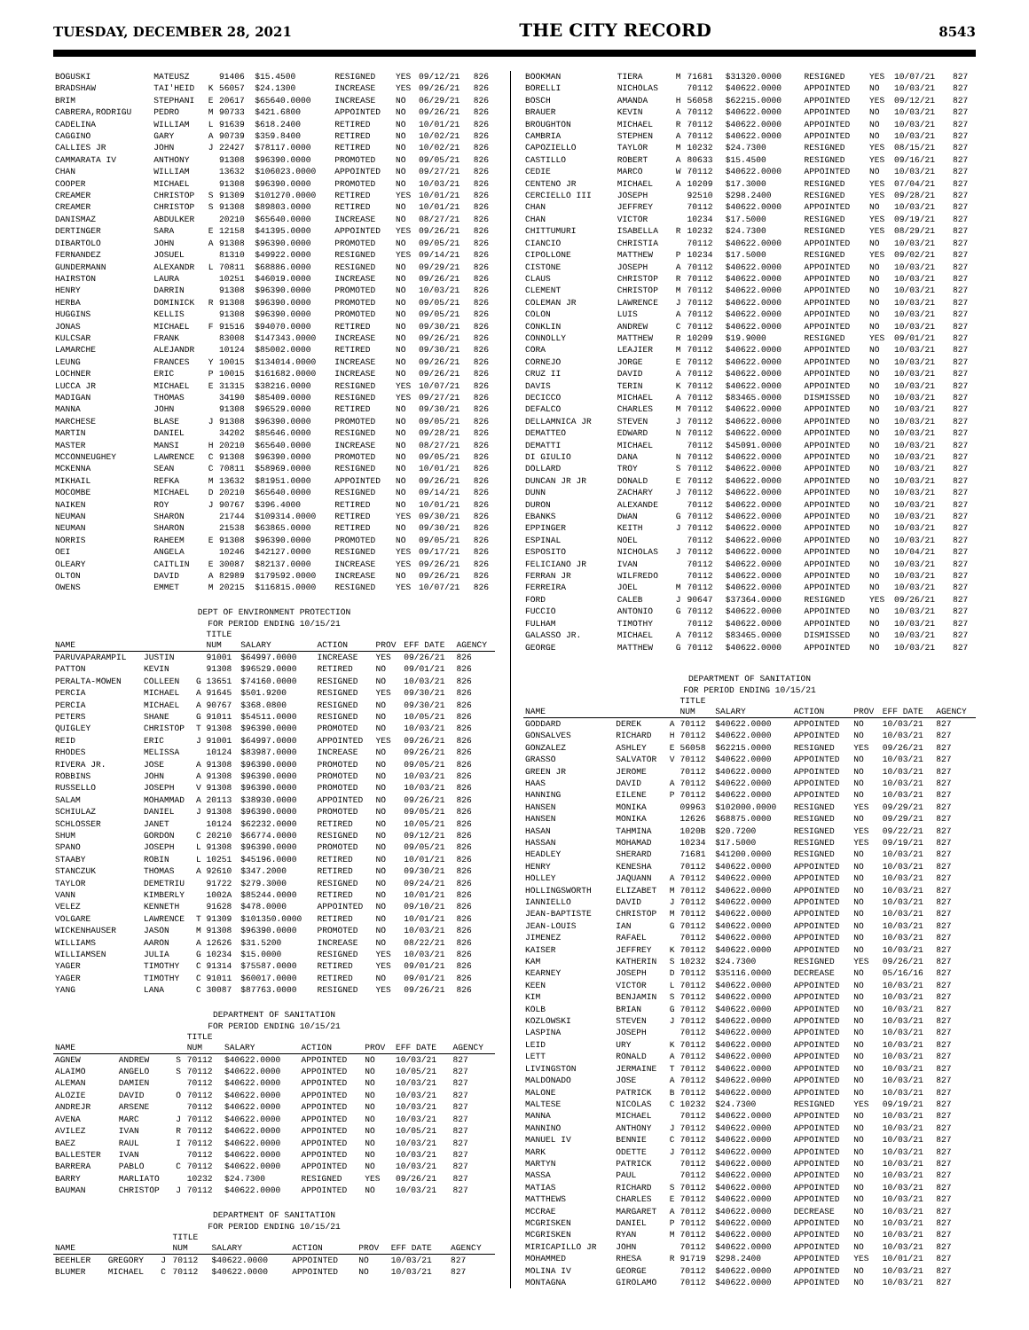TUESDAY, DECEMBER 28, 2021 THE CITY RECORD 8543
| BOGUSKI | MATEUSZ | | 91406 | $15.4500 | RESIGNED | YES | 09/12/21 | 826 |
| BRADSHAW | TAI'HEID | K | 56057 | $24.1300 | INCREASE | YES | 09/26/21 | 826 |
| BRIM | STEPHANI | E | 20617 | $65640.0000 | INCREASE | NO | 06/29/21 | 826 |
| CABRERA,RODRIGU | PEDRO | M | 90733 | $421.6800 | APPOINTED | NO | 09/26/21 | 826 |
| CADELINA | WILLIAM | L | 91639 | $618.2400 | RETIRED | NO | 10/01/21 | 826 |
| CAGGINO | GARY | A | 90739 | $359.8400 | RETIRED | NO | 10/02/21 | 826 |
| CALLIES JR | JOHN | J | 22427 | $78117.0000 | RETIRED | NO | 10/02/21 | 826 |
| CAMMARATA IV | ANTHONY | | 91308 | $96390.0000 | PROMOTED | NO | 09/05/21 | 826 |
| CHAN | WILLIAM | | 13632 | $106023.0000 | APPOINTED | NO | 09/27/21 | 826 |
| COOPER | MICHAEL | | 91308 | $96390.0000 | PROMOTED | NO | 10/03/21 | 826 |
| CREAMER | CHRISTOP | S | 91309 | $101270.0000 | RETIRED | YES | 10/01/21 | 826 |
| CREAMER | CHRISTOP | S | 91308 | $89803.0000 | RETIRED | NO | 10/01/21 | 826 |
| DANISMAZ | ABDULKER | | 20210 | $65640.0000 | INCREASE | NO | 08/27/21 | 826 |
| DERTINGER | SARA | E | 12158 | $41395.0000 | APPOINTED | YES | 09/26/21 | 826 |
| DIBARTOLO | JOHN | A | 91308 | $96390.0000 | PROMOTED | NO | 09/05/21 | 826 |
| FERNANDEZ | JOSUEL | | 81310 | $49922.0000 | RESIGNED | YES | 09/14/21 | 826 |
| GUNDERMANN | ALEXANDR | L | 70811 | $68886.0000 | RESIGNED | NO | 09/29/21 | 826 |
| HAIRSTON | LAURA | | 10251 | $46019.0000 | INCREASE | NO | 09/26/21 | 826 |
| HENRY | DARRIN | | 91308 | $96390.0000 | PROMOTED | NO | 10/03/21 | 826 |
| HERBA | DOMINICK | R | 91308 | $96390.0000 | PROMOTED | NO | 09/05/21 | 826 |
| HUGGINS | KELLIS | | 91308 | $96390.0000 | PROMOTED | NO | 09/05/21 | 826 |
| JONAS | MICHAEL | F | 91516 | $94070.0000 | RETIRED | NO | 09/30/21 | 826 |
| KULCSAR | FRANK | | 83008 | $147343.0000 | INCREASE | NO | 09/26/21 | 826 |
| LAMARCHE | ALEJANDR | | 10124 | $85002.0000 | RETIRED | NO | 09/30/21 | 826 |
| LEUNG | FRANCES | Y | 10015 | $134014.0000 | INCREASE | NO | 09/26/21 | 826 |
| LOCHNER | ERIC | P | 10015 | $161682.0000 | INCREASE | NO | 09/26/21 | 826 |
| LUCCA JR | MICHAEL | E | 31315 | $38216.0000 | RESIGNED | YES | 10/07/21 | 826 |
| MADIGAN | THOMAS | | 34190 | $85409.0000 | RESIGNED | YES | 09/27/21 | 826 |
| MANNA | JOHN | | 91308 | $96529.0000 | RETIRED | NO | 09/30/21 | 826 |
| MARCHESE | BLASE | J | 91308 | $96390.0000 | PROMOTED | NO | 09/05/21 | 826 |
| MARTIN | DANIEL | | 34202 | $85646.0000 | RESIGNED | NO | 09/28/21 | 826 |
| MASTER | MANSI | H | 20210 | $65640.0000 | INCREASE | NO | 08/27/21 | 826 |
| MCCONNEUGHEY | LAWRENCE | C | 91308 | $96390.0000 | PROMOTED | NO | 09/05/21 | 826 |
| MCKENNA | SEAN | C | 70811 | $58969.0000 | RESIGNED | NO | 10/01/21 | 826 |
| MIKHAIL | REFKA | M | 13632 | $81951.0000 | APPOINTED | NO | 09/26/21 | 826 |
| MOCOMBE | MICHAEL | D | 20210 | $65640.0000 | RESIGNED | NO | 09/14/21 | 826 |
| NAIKEN | ROY | J | 90767 | $396.4000 | RETIRED | NO | 10/01/21 | 826 |
| NEUMAN | SHARON | | 21744 | $109314.0000 | RETIRED | YES | 09/30/21 | 826 |
| NEUMAN | SHARON | | 21538 | $63865.0000 | RETIRED | NO | 09/30/21 | 826 |
| NORRIS | RAHEEM | E | 91308 | $96390.0000 | PROMOTED | NO | 09/05/21 | 826 |
| OEI | ANGELA | | 10246 | $42127.0000 | RESIGNED | YES | 09/17/21 | 826 |
| OLEARY | CAITLIN | E | 30087 | $82137.0000 | INCREASE | YES | 09/26/21 | 826 |
| OLTON | DAVID | A | 82989 | $179592.0000 | INCREASE | NO | 09/26/21 | 826 |
| OWENS | EMMET | M | 20215 | $116815.0000 | RESIGNED | YES | 10/07/21 | 826 |
DEPT OF ENVIRONMENT PROTECTION
FOR PERIOD ENDING 10/15/21
| | | | TITLE | | | | | |
| --- | --- | --- | --- | --- | --- | --- | --- | --- |
| NAME | | | NUM | SALARY | ACTION | PROV | EFF DATE | AGENCY |
| PARUVAPARAMPIL | JUSTIN | | 91001 | $64997.0000 | INCREASE | YES | 09/26/21 | 826 |
| PATTON | KEVIN | | 91308 | $96529.0000 | RETIRED | NO | 09/01/21 | 826 |
| PERALTA-MOWEN | COLLEEN | G | 13651 | $74160.0000 | RESIGNED | NO | 10/03/21 | 826 |
| PERCIA | MICHAEL | A | 91645 | $501.9200 | RESIGNED | YES | 09/30/21 | 826 |
| PERCIA | MICHAEL | A | 90767 | $368.0800 | RESIGNED | NO | 09/30/21 | 826 |
| PETERS | SHANE | G | 91011 | $54511.0000 | RESIGNED | NO | 10/05/21 | 826 |
| QUIGLEY | CHRISTOP | T | 91308 | $96390.0000 | PROMOTED | NO | 10/03/21 | 826 |
| REID | ERIC | J | 91001 | $64997.0000 | APPOINTED | YES | 09/26/21 | 826 |
| RHODES | MELISSA | | 10124 | $83987.0000 | INCREASE | NO | 09/26/21 | 826 |
| RIVERA JR. | JOSE | A | 91308 | $96390.0000 | PROMOTED | NO | 09/05/21 | 826 |
| ROBBINS | JOHN | A | 91308 | $96390.0000 | PROMOTED | NO | 10/03/21 | 826 |
| RUSSELLO | JOSEPH | V | 91308 | $96390.0000 | PROMOTED | NO | 10/03/21 | 826 |
| SALAM | MOHAMMAD | A | 20113 | $38930.0000 | APPOINTED | NO | 09/26/21 | 826 |
| SCHIULAZ | DANIEL | J | 91308 | $96390.0000 | PROMOTED | NO | 09/05/21 | 826 |
| SCHLOSSER | JANET | | 10124 | $62232.0000 | RETIRED | NO | 10/05/21 | 826 |
| SHUM | GORDON | C | 20210 | $66774.0000 | RESIGNED | NO | 09/12/21 | 826 |
| SPANO | JOSEPH | L | 91308 | $96390.0000 | PROMOTED | NO | 09/05/21 | 826 |
| STAABY | ROBIN | L | 10251 | $45196.0000 | RETIRED | NO | 10/01/21 | 826 |
| STANCZUK | THOMAS | A | 92610 | $347.2000 | RETIRED | NO | 09/30/21 | 826 |
| TAYLOR | DEMETRIU | | 91722 | $279.3000 | RESIGNED | NO | 09/24/21 | 826 |
| VANN | KIMBERLY | | 1002A | $85244.0000 | RETIRED | NO | 10/01/21 | 826 |
| VELEZ | KENNETH | | 91628 | $478.0000 | APPOINTED | NO | 09/10/21 | 826 |
| VOLGARE | LAWRENCE | T | 91309 | $101350.0000 | RETIRED | NO | 10/01/21 | 826 |
| WICKENHAUSER | JASON | M | 91308 | $96390.0000 | PROMOTED | NO | 10/03/21 | 826 |
| WILLIAMS | AARON | A | 12626 | $31.5200 | INCREASE | NO | 08/22/21 | 826 |
| WILLIAMSEN | JULIA | G | 10234 | $15.0000 | RESIGNED | YES | 10/03/21 | 826 |
| YAGER | TIMOTHY | C | 91314 | $75587.0000 | RETIRED | YES | 09/01/21 | 826 |
| YAGER | TIMOTHY | C | 91011 | $60017.0000 | RETIRED | NO | 09/01/21 | 826 |
| YANG | LANA | C | 30087 | $87763.0000 | RESIGNED | YES | 09/26/21 | 826 |
DEPARTMENT OF SANITATION
FOR PERIOD ENDING 10/15/21
| | | | TITLE | | | | | |
| --- | --- | --- | --- | --- | --- | --- | --- | --- |
| NAME | | | NUM | SALARY | ACTION | PROV | EFF DATE | AGENCY |
| AGNEW | ANDREW | S | 70112 | $40622.0000 | APPOINTED | NO | 10/03/21 | 827 |
| ALAIMO | ANGELO | S | 70112 | $40622.0000 | APPOINTED | NO | 10/05/21 | 827 |
| ALEMAN | DAMIEN | | 70112 | $40622.0000 | APPOINTED | NO | 10/03/21 | 827 |
| ALOZIE | DAVID | O | 70112 | $40622.0000 | APPOINTED | NO | 10/03/21 | 827 |
| ANDREJR | ARSENE | | 70112 | $40622.0000 | APPOINTED | NO | 10/03/21 | 827 |
| AVENA | MARC | J | 70112 | $40622.0000 | APPOINTED | NO | 10/03/21 | 827 |
| AVILEZ | IVAN | R | 70112 | $40622.0000 | APPOINTED | NO | 10/05/21 | 827 |
| BAEZ | RAUL | I | 70112 | $40622.0000 | APPOINTED | NO | 10/03/21 | 827 |
| BALLESTER | IVAN | | 70112 | $40622.0000 | APPOINTED | NO | 10/03/21 | 827 |
| BARRERA | PABLO | C | 70112 | $40622.0000 | APPOINTED | NO | 10/03/21 | 827 |
| BARRY | MARLIATO | | 10232 | $24.7300 | RESIGNED | YES | 09/26/21 | 827 |
| BAUMAN | CHRISTOP | J | 70112 | $40622.0000 | APPOINTED | NO | 10/03/21 | 827 |
DEPARTMENT OF SANITATION
FOR PERIOD ENDING 10/15/21
| | | | TITLE | | | | | |
| --- | --- | --- | --- | --- | --- | --- | --- | --- |
| NAME | | | NUM | SALARY | ACTION | PROV | EFF DATE | AGENCY |
| BEEHLER | GREGORY | J | 70112 | $40622.0000 | APPOINTED | NO | 10/03/21 | 827 |
| BLUMER | MICHAEL | C | 70112 | $40622.0000 | APPOINTED | NO | 10/03/21 | 827 |
| BOOKMAN | TIERA | M | 71681 | $31320.0000 | RESIGNED | YES | 10/07/21 | 827 |
| BORELLI | NICHOLAS | | 70112 | $40622.0000 | APPOINTED | NO | 10/03/21 | 827 |
| BOSCH | AMANDA | H | 56058 | $62215.0000 | APPOINTED | YES | 09/12/21 | 827 |
| BRAUER | KEVIN | A | 70112 | $40622.0000 | APPOINTED | NO | 10/03/21 | 827 |
| BROUGHTON | MICHAEL | R | 70112 | $40622.0000 | APPOINTED | NO | 10/03/21 | 827 |
| CAMBRIA | STEPHEN | A | 70112 | $40622.0000 | APPOINTED | NO | 10/03/21 | 827 |
| CAPOZIELLO | TAYLOR | M | 10232 | $24.7300 | RESIGNED | YES | 08/15/21 | 827 |
| CASTILLO | ROBERT | A | 80633 | $15.4500 | RESIGNED | YES | 09/16/21 | 827 |
| CEDIE | MARCO | W | 70112 | $40622.0000 | APPOINTED | NO | 10/03/21 | 827 |
| CENTENO JR | MICHAEL | A | 10209 | $17.3000 | RESIGNED | YES | 07/04/21 | 827 |
| CERCIELLO III | JOSEPH | | 92510 | $298.2400 | RESIGNED | YES | 09/28/21 | 827 |
| CHAN | JEFFREY | | 70112 | $40622.0000 | APPOINTED | NO | 10/03/21 | 827 |
| CHAN | VICTOR | | 10234 | $17.5000 | RESIGNED | YES | 09/19/21 | 827 |
| CHITTUMURI | ISABELLA | R | 10232 | $24.7300 | RESIGNED | YES | 08/29/21 | 827 |
| CIANCIO | CHRISTIA | | 70112 | $40622.0000 | APPOINTED | NO | 10/03/21 | 827 |
| CIPOLLONE | MATTHEW | P | 10234 | $17.5000 | RESIGNED | YES | 09/02/21 | 827 |
| CISTONE | JOSEPH | A | 70112 | $40622.0000 | APPOINTED | NO | 10/03/21 | 827 |
| CLAUS | CHRISTOP | R | 70112 | $40622.0000 | APPOINTED | NO | 10/03/21 | 827 |
| CLEMENT | CHRISTOP | M | 70112 | $40622.0000 | APPOINTED | NO | 10/03/21 | 827 |
| COLEMAN JR | LAWRENCE | J | 70112 | $40622.0000 | APPOINTED | NO | 10/03/21 | 827 |
| COLON | LUIS | A | 70112 | $40622.0000 | APPOINTED | NO | 10/03/21 | 827 |
| CONKLIN | ANDREW | C | 70112 | $40622.0000 | APPOINTED | NO | 10/03/21 | 827 |
| CONNOLLY | MATTHEW | R | 10209 | $19.9000 | RESIGNED | YES | 09/01/21 | 827 |
| CORA | LEAJIER | M | 70112 | $40622.0000 | APPOINTED | NO | 10/03/21 | 827 |
| CORNEJO | JORGE | E | 70112 | $40622.0000 | APPOINTED | NO | 10/03/21 | 827 |
| CRUZ II | DAVID | A | 70112 | $40622.0000 | APPOINTED | NO | 10/03/21 | 827 |
| DAVIS | TERIN | K | 70112 | $40622.0000 | APPOINTED | NO | 10/03/21 | 827 |
| DECICCO | MICHAEL | A | 70112 | $83465.0000 | DISMISSED | NO | 10/03/21 | 827 |
| DEFALCO | CHARLES | M | 70112 | $40622.0000 | APPOINTED | NO | 10/03/21 | 827 |
| DELLAMNICA JR | STEVEN | J | 70112 | $40622.0000 | APPOINTED | NO | 10/03/21 | 827 |
| DEMATTEO | EDWARD | N | 70112 | $40622.0000 | APPOINTED | NO | 10/03/21 | 827 |
| DEMATTI | MICHAEL | | 70112 | $45091.0000 | APPOINTED | NO | 10/03/21 | 827 |
| DI GIULIO | DANA | N | 70112 | $40622.0000 | APPOINTED | NO | 10/03/21 | 827 |
| DOLLARD | TROY | S | 70112 | $40622.0000 | APPOINTED | NO | 10/03/21 | 827 |
| DUNCAN JR JR | DONALD | E | 70112 | $40622.0000 | APPOINTED | NO | 10/03/21 | 827 |
| DUNN | ZACHARY | J | 70112 | $40622.0000 | APPOINTED | NO | 10/03/21 | 827 |
| DURON | ALEXANDE | | 70112 | $40622.0000 | APPOINTED | NO | 10/03/21 | 827 |
| EBANKS | DWAN | G | 70112 | $40622.0000 | APPOINTED | NO | 10/03/21 | 827 |
| EPPINGER | KEITH | J | 70112 | $40622.0000 | APPOINTED | NO | 10/03/21 | 827 |
| ESPINAL | NOEL | | 70112 | $40622.0000 | APPOINTED | NO | 10/03/21 | 827 |
| ESPOSITO | NICHOLAS | J | 70112 | $40622.0000 | APPOINTED | NO | 10/04/21 | 827 |
| FELICIANO JR | IVAN | | 70112 | $40622.0000 | APPOINTED | NO | 10/03/21 | 827 |
| FERRAN JR | WILFREDO | | 70112 | $40622.0000 | APPOINTED | NO | 10/03/21 | 827 |
| FERREIRA | JOEL | M | 70112 | $40622.0000 | APPOINTED | NO | 10/03/21 | 827 |
| FORD | CALEB | J | 90647 | $37364.0000 | RESIGNED | YES | 09/26/21 | 827 |
| FUCCIO | ANTONIO | G | 70112 | $40622.0000 | APPOINTED | NO | 10/03/21 | 827 |
| FULHAM | TIMOTHY | | 70112 | $40622.0000 | APPOINTED | NO | 10/03/21 | 827 |
| GALASSO JR. | MICHAEL | A | 70112 | $83465.0000 | DISMISSED | NO | 10/03/21 | 827 |
| GEORGE | MATTHEW | G | 70112 | $40622.0000 | APPOINTED | NO | 10/03/21 | 827 |
DEPARTMENT OF SANITATION
FOR PERIOD ENDING 10/15/21
| | | | TITLE | | | | | |
| --- | --- | --- | --- | --- | --- | --- | --- | --- |
| NAME | | | NUM | SALARY | ACTION | PROV | EFF DATE | AGENCY |
| GODDARD | DEREK | A | 70112 | $40622.0000 | APPOINTED | NO | 10/03/21 | 827 |
| GONSALVES | RICHARD | H | 70112 | $40622.0000 | APPOINTED | NO | 10/03/21 | 827 |
| GONZALEZ | ASHLEY | E | 56058 | $62215.0000 | RESIGNED | YES | 09/26/21 | 827 |
| GRASSO | SALVATOR | V | 70112 | $40622.0000 | APPOINTED | NO | 10/03/21 | 827 |
| GREEN JR | JEROME | | 70112 | $40622.0000 | APPOINTED | NO | 10/03/21 | 827 |
| HAAS | DAVID | A | 70112 | $40622.0000 | APPOINTED | NO | 10/03/21 | 827 |
| HANNING | EILENE | P | 70112 | $40622.0000 | APPOINTED | NO | 10/03/21 | 827 |
| HANSEN | MONIKA | | 09963 | $102000.0000 | RESIGNED | YES | 09/29/21 | 827 |
| HANSEN | MONIKA | | 12626 | $68875.0000 | RESIGNED | NO | 09/29/21 | 827 |
| HASAN | TAHMINA | | 1020B | $20.7200 | RESIGNED | YES | 09/22/21 | 827 |
| HASSAN | MOHAMAD | | 10234 | $17.5000 | RESIGNED | YES | 09/19/21 | 827 |
| HEADLEY | SHERARD | | 71681 | $41200.0000 | RESIGNED | NO | 10/03/21 | 827 |
| HENRY | KENESHA | | 70112 | $40622.0000 | APPOINTED | NO | 10/03/21 | 827 |
| HOLLEY | JAQUANN | A | 70112 | $40622.0000 | APPOINTED | NO | 10/03/21 | 827 |
| HOLLINGSWORTH | ELIZABET | M | 70112 | $40622.0000 | APPOINTED | NO | 10/03/21 | 827 |
| IANNIELLO | DAVID | J | 70112 | $40622.0000 | APPOINTED | NO | 10/03/21 | 827 |
| JEAN-BAPTISTE | CHRISTOP | M | 70112 | $40622.0000 | APPOINTED | NO | 10/03/21 | 827 |
| JEAN-LOUIS | IAN | G | 70112 | $40622.0000 | APPOINTED | NO | 10/03/21 | 827 |
| JIMENEZ | RAFAEL | | 70112 | $40622.0000 | APPOINTED | NO | 10/03/21 | 827 |
| KAISER | JEFFREY | K | 70112 | $40622.0000 | APPOINTED | NO | 10/03/21 | 827 |
| KAM | KATHERIN | S | 10232 | $24.7300 | RESIGNED | YES | 09/26/21 | 827 |
| KEARNEY | JOSEPH | D | 70112 | $35116.0000 | DECREASE | NO | 05/16/16 | 827 |
| KEEN | VICTOR | L | 70112 | $40622.0000 | APPOINTED | NO | 10/03/21 | 827 |
| KIM | BENJAMIN | S | 70112 | $40622.0000 | APPOINTED | NO | 10/03/21 | 827 |
| KOLB | BRIAN | G | 70112 | $40622.0000 | APPOINTED | NO | 10/03/21 | 827 |
| KOZLOWSKI | STEVEN | J | 70112 | $40622.0000 | APPOINTED | NO | 10/03/21 | 827 |
| LASPINA | JOSEPH | | 70112 | $40622.0000 | APPOINTED | NO | 10/03/21 | 827 |
| LEID | URY | K | 70112 | $40622.0000 | APPOINTED | NO | 10/03/21 | 827 |
| LETT | RONALD | A | 70112 | $40622.0000 | APPOINTED | NO | 10/03/21 | 827 |
| LIVINGSTON | JERMAINE | T | 70112 | $40622.0000 | APPOINTED | NO | 10/03/21 | 827 |
| MALDONADO | JOSE | A | 70112 | $40622.0000 | APPOINTED | NO | 10/03/21 | 827 |
| MALONE | PATRICK | B | 70112 | $40622.0000 | APPOINTED | NO | 10/03/21 | 827 |
| MALTESE | NICOLAS | C | 10232 | $24.7300 | RESIGNED | YES | 09/19/21 | 827 |
| MANNA | MICHAEL | | 70112 | $40622.0000 | APPOINTED | NO | 10/03/21 | 827 |
| MANNINO | ANTHONY | J | 70112 | $40622.0000 | APPOINTED | NO | 10/03/21 | 827 |
| MANUEL IV | BENNIE | C | 70112 | $40622.0000 | APPOINTED | NO | 10/03/21 | 827 |
| MARK | ODETTE | J | 70112 | $40622.0000 | APPOINTED | NO | 10/03/21 | 827 |
| MARTYN | PATRICK | | 70112 | $40622.0000 | APPOINTED | NO | 10/03/21 | 827 |
| MASSA | PAUL | | 70112 | $40622.0000 | APPOINTED | NO | 10/03/21 | 827 |
| MATIAS | RICHARD | S | 70112 | $40622.0000 | APPOINTED | NO | 10/03/21 | 827 |
| MATTHEWS | CHARLES | E | 70112 | $40622.0000 | APPOINTED | NO | 10/03/21 | 827 |
| MCCRAE | MARGARET | A | 70112 | $40622.0000 | DECREASE | NO | 10/03/21 | 827 |
| MCGRISKEN | DANIEL | P | 70112 | $40622.0000 | APPOINTED | NO | 10/03/21 | 827 |
| MCGRISKEN | RYAN | M | 70112 | $40622.0000 | APPOINTED | NO | 10/03/21 | 827 |
| MIRICAPILLO JR | JOHN | | 70112 | $40622.0000 | APPOINTED | NO | 10/03/21 | 827 |
| MOHAMMED | RHESA | R | 91719 | $298.2400 | APPOINTED | YES | 10/01/21 | 827 |
| MOLINA IV | GEORGE | | 70112 | $40622.0000 | APPOINTED | NO | 10/03/21 | 827 |
| MONTAGNA | GIROLAMO | | 70112 | $40622.0000 | APPOINTED | NO | 10/03/21 | 827 |